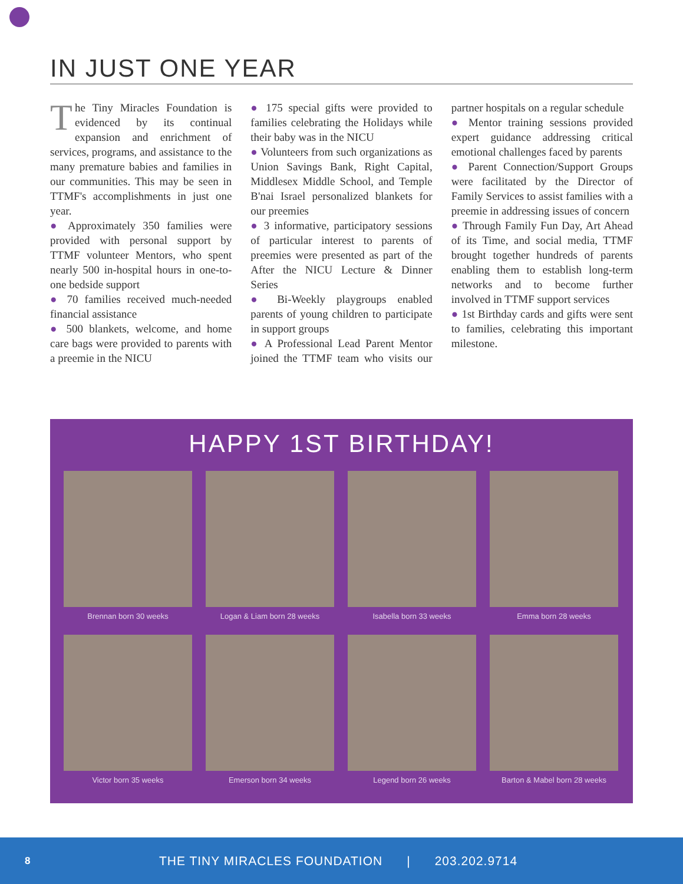IN JUST ONE YEAR
The Tiny Miracles Foundation is evidenced by its continual expansion and enrichment of services, programs, and assistance to the many premature babies and families in our communities. This may be seen in TTMF's accomplishments in just one year.
● Approximately 350 families were provided with personal support by TTMF volunteer Mentors, who spent nearly 500 in-hospital hours in one-to-one bedside support
● 70 families received much-needed financial assistance
● 500 blankets, welcome, and home care bags were provided to parents with a preemie in the NICU
● 175 special gifts were provided to families celebrating the Holidays while their baby was in the NICU
● Volunteers from such organizations as Union Savings Bank, Right Capital, Middlesex Middle School, and Temple B'nai Israel personalized blankets for our preemies
● 3 informative, participatory sessions of particular interest to parents of preemies were presented as part of the After the NICU Lecture & Dinner Series
● Bi-Weekly playgroups enabled parents of young children to participate in support groups
● A Professional Lead Parent Mentor joined the TTMF team who visits our partner hospitals on a regular schedule
● Mentor training sessions provided expert guidance addressing critical emotional challenges faced by parents
● Parent Connection/Support Groups were facilitated by the Director of Family Services to assist families with a preemie in addressing issues of concern
● Through Family Fun Day, Art Ahead of its Time, and social media, TTMF brought together hundreds of parents enabling them to establish long-term networks and to become further involved in TTMF support services
● 1st Birthday cards and gifts were sent to families, celebrating this important milestone.
HAPPY 1ST BIRTHDAY!
Brennan born 30 weeks
Logan & Liam born 28 weeks
Isabella born 33 weeks
Emma born 28 weeks
Victor born 35 weeks
Emerson born 34 weeks
Legend born 26 weeks
Barton & Mabel born 28 weeks
8 THE TINY MIRACLES FOUNDATION | 203.202.9714